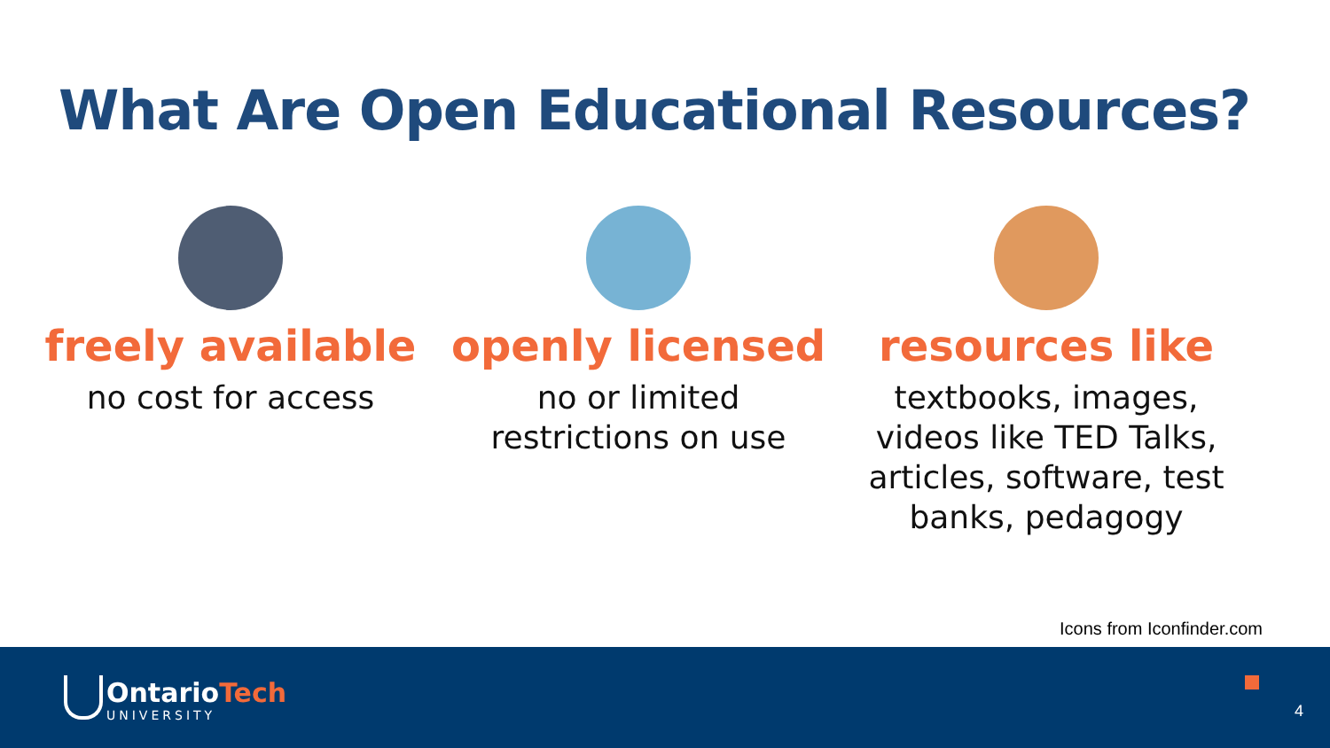What Are Open Educational Resources?
freely available
no cost for access
openly licensed
no or limited
restrictions on use
resources like
textbooks, images,
videos like TED Talks,
articles, software, test
banks, pedagogy
Icons from Iconfinder.com
OntarioTech
UNIVERSITY
4